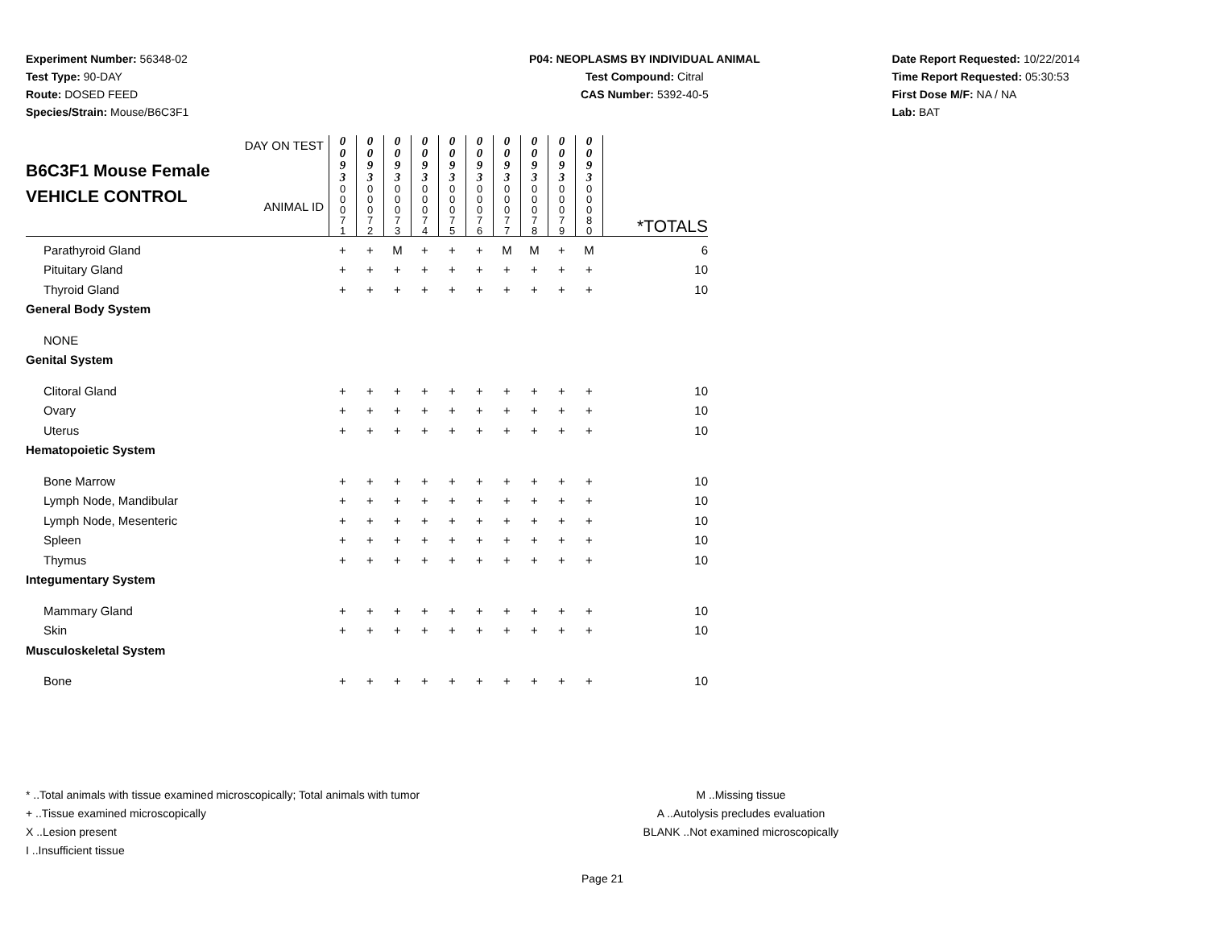Experiment Number: 56348-02
Test Type: 90-DAY
Route: DOSED FEED
Species/Strain: Mouse/B6C3F1
P04: NEOPLASMS BY INDIVIDUAL ANIMAL
Test Compound: Citral
CAS Number: 5392-40-5
Date Report Requested: 10/22/2014
Time Report Requested: 05:30:53
First Dose M/F: NA / NA
Lab: BAT
| B6C3F1 Mouse Female VEHICLE CONTROL DAY ON TEST ANIMAL ID | 0 0 9 3 | 0 0 9 3 | 0 0 9 3 | 0 0 9 3 | 0 0 9 3 | 0 0 9 3 | 0 0 9 3 | 0 0 9 3 | 0 0 9 3 | 0 0 9 3 | |
| | 0 0 0 7 1 | 0 0 0 7 2 | 0 0 0 7 3 | 0 0 0 7 4 | 0 0 0 7 5 | 0 0 0 7 6 | 0 0 0 7 7 | 0 0 0 7 8 | 0 0 0 7 9 | 0 0 0 8 0 | *TOTALS |
| Parathyroid Gland | + | + | M | + | + | + | M | M | + | M | 6 |
| Pituitary Gland | + | + | + | + | + | + | + | + | + | + | 10 |
| Thyroid Gland | + | + | + | + | + | + | + | + | + | + | 10 |
| General Body System | | | | | | | | | | | |
| NONE | | | | | | | | | | | |
| Genital System | | | | | | | | | | | |
| Clitoral Gland | + | + | + | + | + | + | + | + | + | + | 10 |
| Ovary | + | + | + | + | + | + | + | + | + | + | 10 |
| Uterus | + | + | + | + | + | + | + | + | + | + | 10 |
| Hematopoietic System | | | | | | | | | | | |
| Bone Marrow | + | + | + | + | + | + | + | + | + | + | 10 |
| Lymph Node, Mandibular | + | + | + | + | + | + | + | + | + | + | 10 |
| Lymph Node, Mesenteric | + | + | + | + | + | + | + | + | + | + | 10 |
| Spleen | + | + | + | + | + | + | + | + | + | + | 10 |
| Thymus | + | + | + | + | + | + | + | + | + | + | 10 |
| Integumentary System | | | | | | | | | | | |
| Mammary Gland | + | + | + | + | + | + | + | + | + | + | 10 |
| Skin | + | + | + | + | + | + | + | + | + | + | 10 |
| Musculoskeletal System | | | | | | | | | | | |
| Bone | + | + | + | + | + | + | + | + | + | + | 10 |
* ..Total animals with tissue examined microscopically; Total animals with tumor
+ ..Tissue examined microscopically
X ..Lesion present
I ..Insufficient tissue
M ..Missing tissue
A ..Autolysis precludes evaluation
BLANK ..Not examined microscopically
Page 21